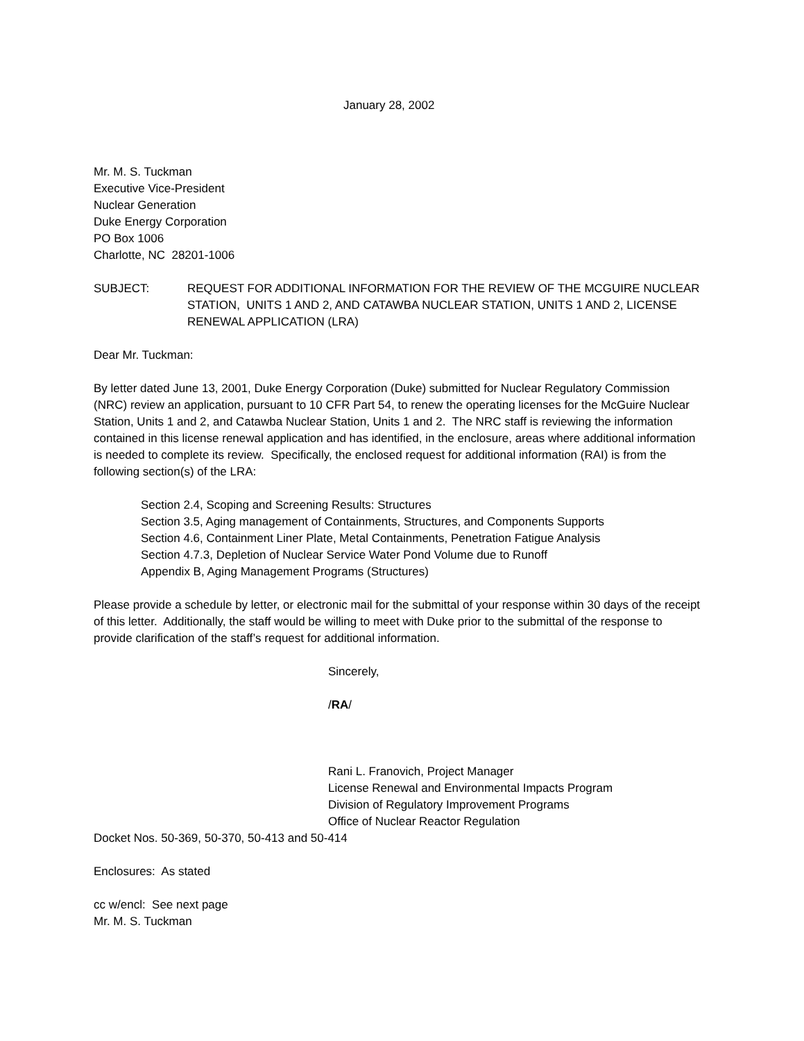January 28, 2002
Mr. M. S. Tuckman
Executive Vice-President
Nuclear Generation
Duke Energy Corporation
PO Box 1006
Charlotte, NC 28201-1006
SUBJECT: REQUEST FOR ADDITIONAL INFORMATION FOR THE REVIEW OF THE MCGUIRE NUCLEAR STATION, UNITS 1 AND 2, AND CATAWBA NUCLEAR STATION, UNITS 1 AND 2, LICENSE RENEWAL APPLICATION (LRA)
Dear Mr. Tuckman:
By letter dated June 13, 2001, Duke Energy Corporation (Duke) submitted for Nuclear Regulatory Commission (NRC) review an application, pursuant to 10 CFR Part 54, to renew the operating licenses for the McGuire Nuclear Station, Units 1 and 2, and Catawba Nuclear Station, Units 1 and 2. The NRC staff is reviewing the information contained in this license renewal application and has identified, in the enclosure, areas where additional information is needed to complete its review. Specifically, the enclosed request for additional information (RAI) is from the following section(s) of the LRA:
Section 2.4, Scoping and Screening Results: Structures
Section 3.5, Aging management of Containments, Structures, and Components Supports
Section 4.6, Containment Liner Plate, Metal Containments, Penetration Fatigue Analysis
Section 4.7.3, Depletion of Nuclear Service Water Pond Volume due to Runoff
Appendix B, Aging Management Programs (Structures)
Please provide a schedule by letter, or electronic mail for the submittal of your response within 30 days of the receipt of this letter. Additionally, the staff would be willing to meet with Duke prior to the submittal of the response to provide clarification of the staff’s request for additional information.
Sincerely,
/RA/
Rani L. Franovich, Project Manager
License Renewal and Environmental Impacts Program
Division of Regulatory Improvement Programs
Office of Nuclear Reactor Regulation
Docket Nos. 50-369, 50-370, 50-413 and 50-414
Enclosures: As stated
cc w/encl: See next page
Mr. M. S. Tuckman